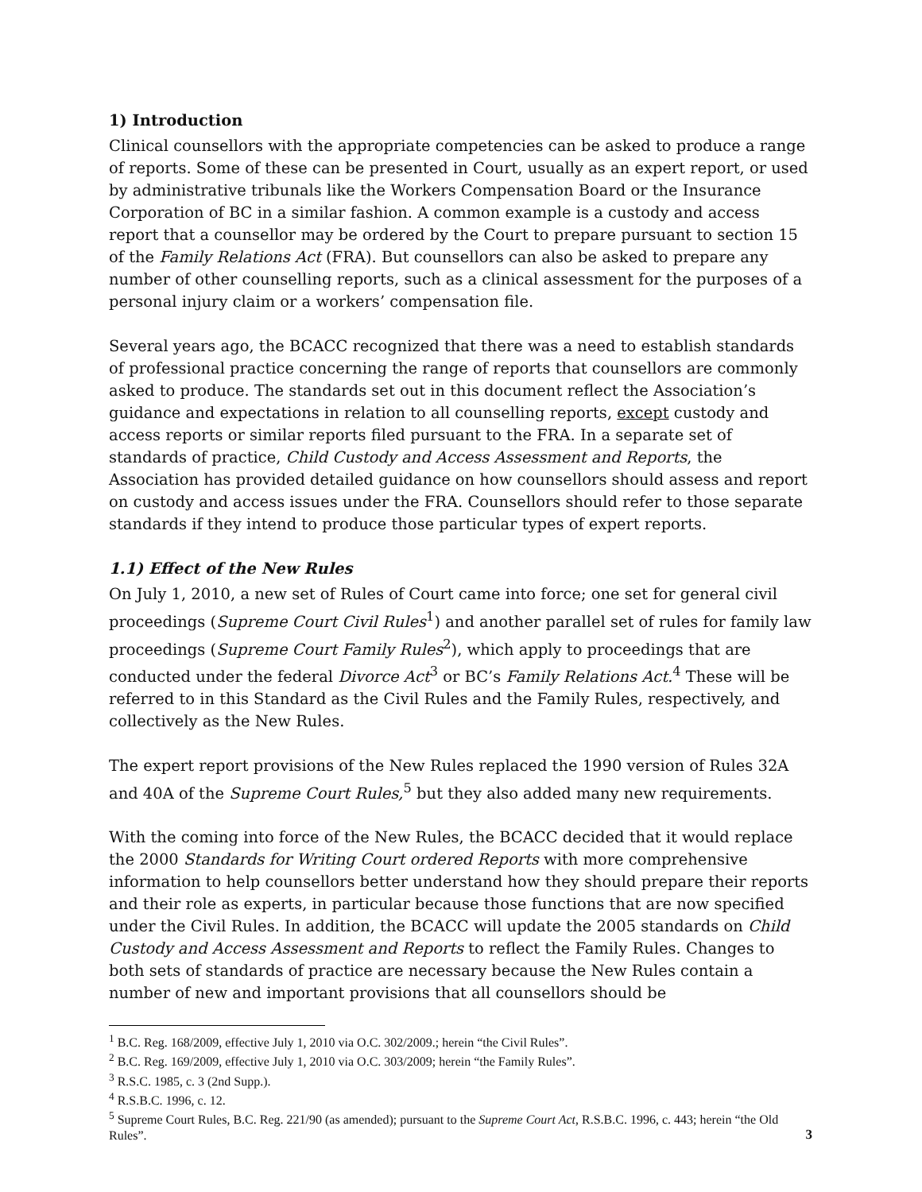1) Introduction
Clinical counsellors with the appropriate competencies can be asked to produce a range of reports. Some of these can be presented in Court, usually as an expert report, or used by administrative tribunals like the Workers Compensation Board or the Insurance Corporation of BC in a similar fashion. A common example is a custody and access report that a counsellor may be ordered by the Court to prepare pursuant to section 15 of the Family Relations Act (FRA). But counsellors can also be asked to prepare any number of other counselling reports, such as a clinical assessment for the purposes of a personal injury claim or a workers’ compensation file.
Several years ago, the BCACC recognized that there was a need to establish standards of professional practice concerning the range of reports that counsellors are commonly asked to produce. The standards set out in this document reflect the Association’s guidance and expectations in relation to all counselling reports, except custody and access reports or similar reports filed pursuant to the FRA. In a separate set of standards of practice, Child Custody and Access Assessment and Reports, the Association has provided detailed guidance on how counsellors should assess and report on custody and access issues under the FRA. Counsellors should refer to those separate standards if they intend to produce those particular types of expert reports.
1.1) Effect of the New Rules
On July 1, 2010, a new set of Rules of Court came into force; one set for general civil proceedings (Supreme Court Civil Rules<sup>1</sup>) and another parallel set of rules for family law proceedings (Supreme Court Family Rules<sup>2</sup>), which apply to proceedings that are conducted under the federal Divorce Act<sup>3</sup> or BC’s Family Relations Act.<sup>4</sup> These will be referred to in this Standard as the Civil Rules and the Family Rules, respectively, and collectively as the New Rules.
The expert report provisions of the New Rules replaced the 1990 version of Rules 32A and 40A of the Supreme Court Rules,<sup>5</sup> but they also added many new requirements.
With the coming into force of the New Rules, the BCACC decided that it would replace the 2000 Standards for Writing Court ordered Reports with more comprehensive information to help counsellors better understand how they should prepare their reports and their role as experts, in particular because those functions that are now specified under the Civil Rules. In addition, the BCACC will update the 2005 standards on Child Custody and Access Assessment and Reports to reflect the Family Rules. Changes to both sets of standards of practice are necessary because the New Rules contain a number of new and important provisions that all counsellors should be
<sup>1</sup> B.C. Reg. 168/2009, effective July 1, 2010 via O.C. 302/2009.; herein “the Civil Rules”.
<sup>2</sup> B.C. Reg. 169/2009, effective July 1, 2010 via O.C. 303/2009; herein “the Family Rules”.
<sup>3</sup> R.S.C. 1985, c. 3 (2nd Supp.).
<sup>4</sup> R.S.B.C. 1996, c. 12.
<sup>5</sup> Supreme Court Rules, B.C. Reg. 221/90 (as amended); pursuant to the Supreme Court Act, R.S.B.C. 1996, c. 443; herein “the Old Rules”.
3